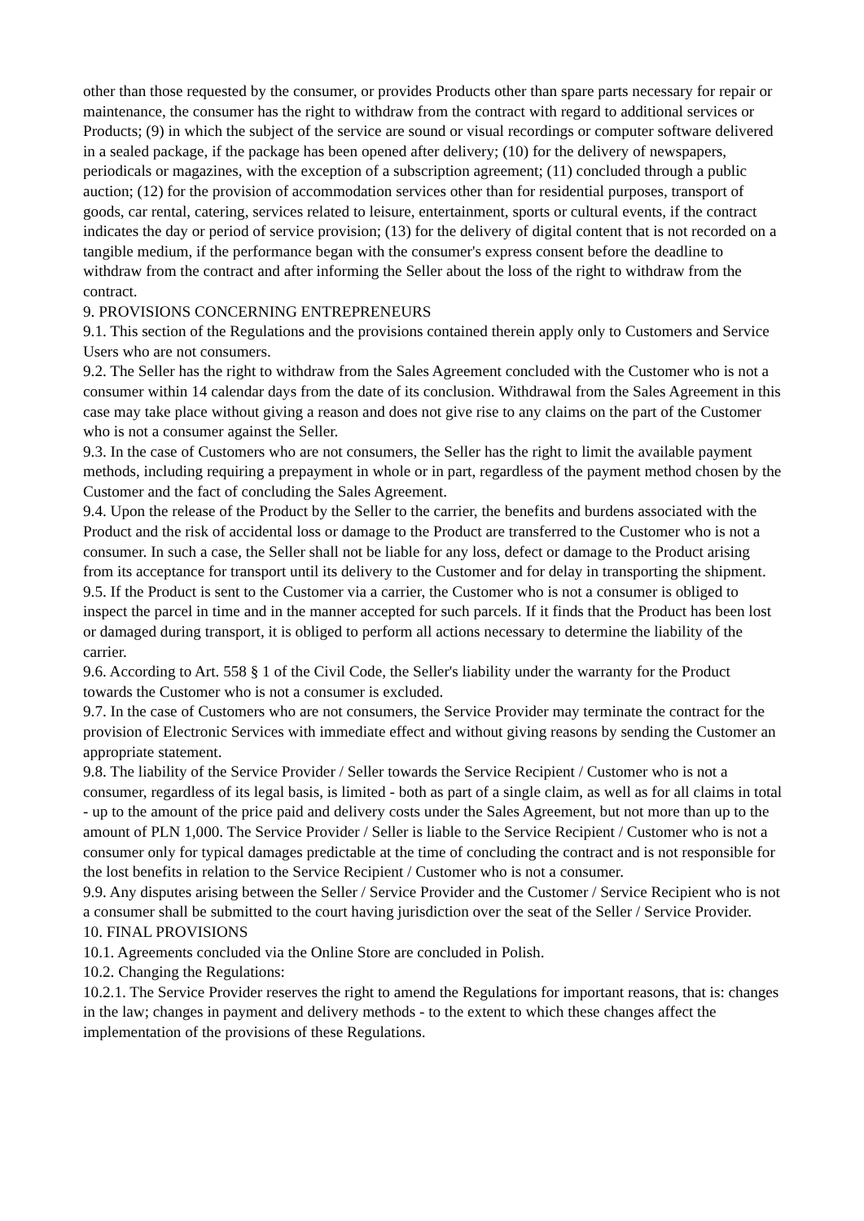other than those requested by the consumer, or provides Products other than spare parts necessary for repair or maintenance, the consumer has the right to withdraw from the contract with regard to additional services or Products; (9) in which the subject of the service are sound or visual recordings or computer software delivered in a sealed package, if the package has been opened after delivery; (10) for the delivery of newspapers, periodicals or magazines, with the exception of a subscription agreement; (11) concluded through a public auction; (12) for the provision of accommodation services other than for residential purposes, transport of goods, car rental, catering, services related to leisure, entertainment, sports or cultural events, if the contract indicates the day or period of service provision; (13) for the delivery of digital content that is not recorded on a tangible medium, if the performance began with the consumer's express consent before the deadline to withdraw from the contract and after informing the Seller about the loss of the right to withdraw from the contract.
9. PROVISIONS CONCERNING ENTREPRENEURS
9.1. This section of the Regulations and the provisions contained therein apply only to Customers and Service Users who are not consumers.
9.2. The Seller has the right to withdraw from the Sales Agreement concluded with the Customer who is not a consumer within 14 calendar days from the date of its conclusion. Withdrawal from the Sales Agreement in this case may take place without giving a reason and does not give rise to any claims on the part of the Customer who is not a consumer against the Seller.
9.3. In the case of Customers who are not consumers, the Seller has the right to limit the available payment methods, including requiring a prepayment in whole or in part, regardless of the payment method chosen by the Customer and the fact of concluding the Sales Agreement.
9.4. Upon the release of the Product by the Seller to the carrier, the benefits and burdens associated with the Product and the risk of accidental loss or damage to the Product are transferred to the Customer who is not a consumer. In such a case, the Seller shall not be liable for any loss, defect or damage to the Product arising from its acceptance for transport until its delivery to the Customer and for delay in transporting the shipment.
9.5. If the Product is sent to the Customer via a carrier, the Customer who is not a consumer is obliged to inspect the parcel in time and in the manner accepted for such parcels. If it finds that the Product has been lost or damaged during transport, it is obliged to perform all actions necessary to determine the liability of the carrier.
9.6. According to Art. 558 § 1 of the Civil Code, the Seller's liability under the warranty for the Product towards the Customer who is not a consumer is excluded.
9.7. In the case of Customers who are not consumers, the Service Provider may terminate the contract for the provision of Electronic Services with immediate effect and without giving reasons by sending the Customer an appropriate statement.
9.8. The liability of the Service Provider / Seller towards the Service Recipient / Customer who is not a consumer, regardless of its legal basis, is limited - both as part of a single claim, as well as for all claims in total - up to the amount of the price paid and delivery costs under the Sales Agreement, but not more than up to the amount of PLN 1,000. The Service Provider / Seller is liable to the Service Recipient / Customer who is not a consumer only for typical damages predictable at the time of concluding the contract and is not responsible for the lost benefits in relation to the Service Recipient / Customer who is not a consumer.
9.9. Any disputes arising between the Seller / Service Provider and the Customer / Service Recipient who is not a consumer shall be submitted to the court having jurisdiction over the seat of the Seller / Service Provider.
10. FINAL PROVISIONS
10.1. Agreements concluded via the Online Store are concluded in Polish.
10.2. Changing the Regulations:
10.2.1. The Service Provider reserves the right to amend the Regulations for important reasons, that is: changes in the law; changes in payment and delivery methods - to the extent to which these changes affect the implementation of the provisions of these Regulations.